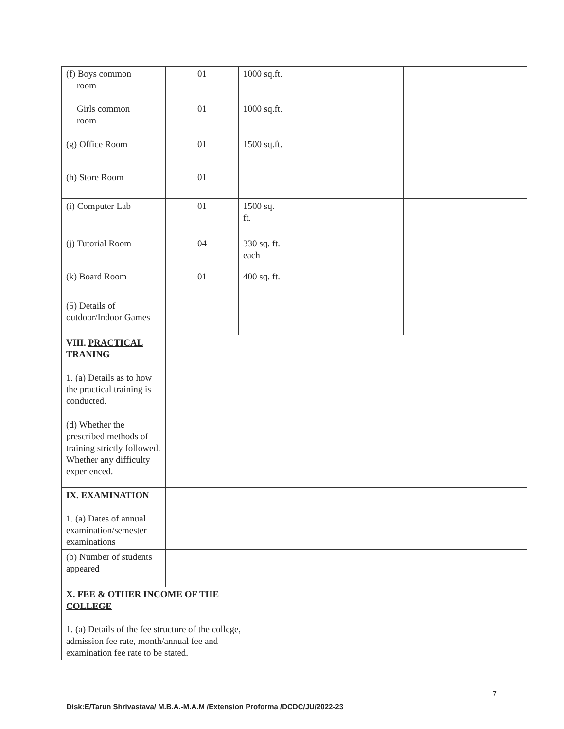| (f) Boys common room Girls common room | 01 01 | 1000 sq.ft. 1000 sq.ft. | | | |
| (g) Office Room | 01 | 1500 sq.ft. | | | |
| (h) Store Room | 01 | | | | |
| (i) Computer Lab | 01 | 1500 sq. ft. | | | |
| (j) Tutorial Room | 04 | 330 sq. ft. each | | | |
| (k) Board Room | 01 | 400 sq. ft. | | | |
| (5) Details of outdoor/Indoor Games | | | | | |
| VIII. PRACTICAL TRANING 1. (a) Details as to how the practical training is conducted. | | | | | |
| (d) Whether the prescribed methods of training strictly followed. Whether any difficulty experienced. | | | | | |
| IX. EXAMINATION 1. (a) Dates of annual examination/semester examinations | | | | | |
| (b) Number of students appeared | | | | | |
| X. FEE & OTHER INCOME OF THE COLLEGE 1. (a) Details of the fee structure of the college, admission fee rate, month/annual fee and examination fee rate to be stated. | | | | | |
7
Disk:E/Tarun Shrivastava/ M.B.A.-M.A.M /Extension Proforma /DCDC/JU/2022-23